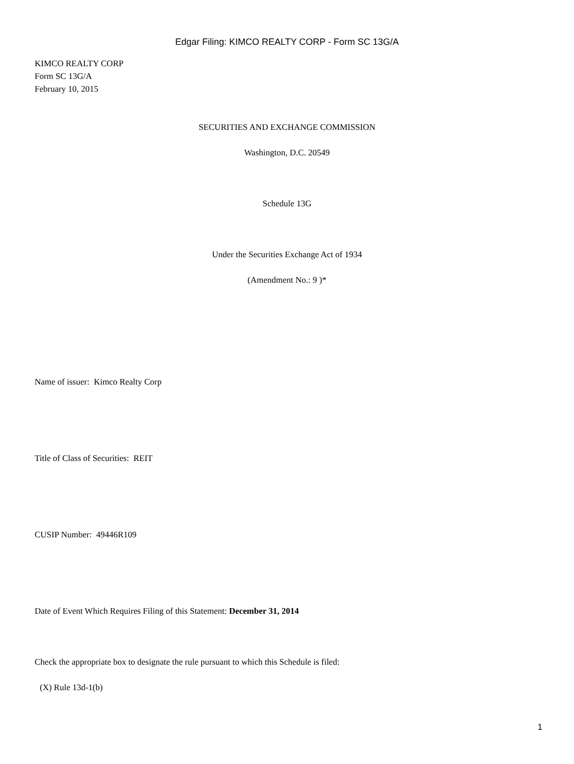Edgar Filing: KIMCO REALTY CORP - Form SC 13G/A
KIMCO REALTY CORP
Form SC 13G/A
February 10, 2015
SECURITIES AND EXCHANGE COMMISSION
Washington, D.C. 20549
Schedule 13G
Under the Securities Exchange Act of 1934
(Amendment No.: 9 )*
Name of issuer: Kimco Realty Corp
Title of Class of Securities: REIT
CUSIP Number: 49446R109
Date of Event Which Requires Filing of this Statement: December 31, 2014
Check the appropriate box to designate the rule pursuant to which this Schedule is filed:
(X) Rule 13d-1(b)
1